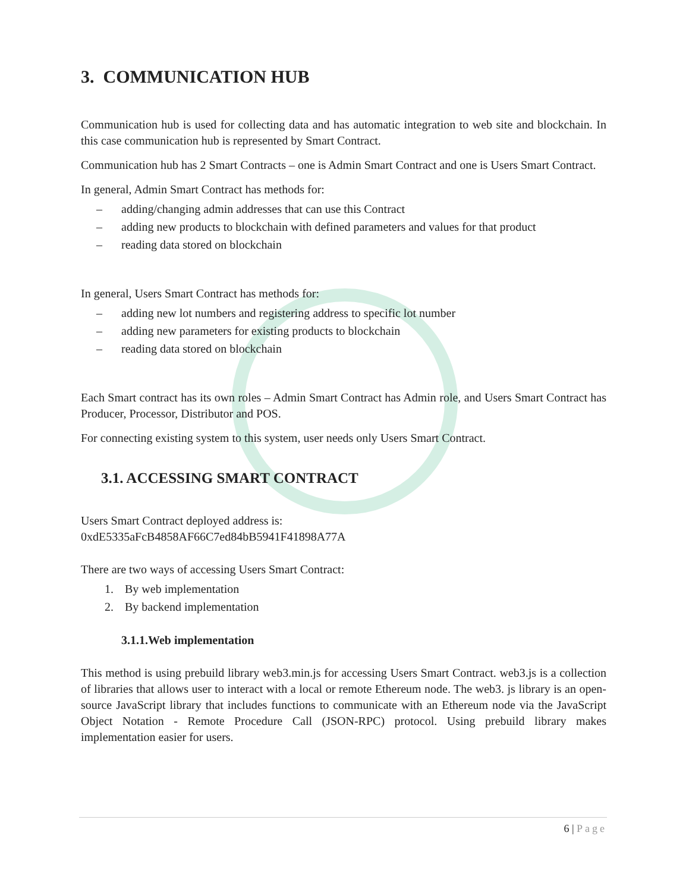3. COMMUNICATION HUB
Communication hub is used for collecting data and has automatic integration to web site and blockchain. In this case communication hub is represented by Smart Contract.
Communication hub has 2 Smart Contracts – one is Admin Smart Contract and one is Users Smart Contract.
In general, Admin Smart Contract has methods for:
– adding/changing admin addresses that can use this Contract
– adding new products to blockchain with defined parameters and values for that product
– reading data stored on blockchain
In general, Users Smart Contract has methods for:
– adding new lot numbers and registering address to specific lot number
– adding new parameters for existing products to blockchain
– reading data stored on blockchain
Each Smart contract has its own roles – Admin Smart Contract has Admin role, and Users Smart Contract has Producer, Processor, Distributor and POS.
For connecting existing system to this system, user needs only Users Smart Contract.
3.1. ACCESSING SMART CONTRACT
Users Smart Contract deployed address is:
0xdE5335aFcB4858AF66C7ed84bB5941F41898A77A
There are two ways of accessing Users Smart Contract:
1. By web implementation
2. By backend implementation
3.1.1.Web implementation
This method is using prebuild library web3.min.js for accessing Users Smart Contract. web3.js is a collection of libraries that allows user to interact with a local or remote Ethereum node. The web3. js library is an open-source JavaScript library that includes functions to communicate with an Ethereum node via the JavaScript Object Notation - Remote Procedure Call (JSON-RPC) protocol. Using prebuild library makes implementation easier for users.
6 | Page